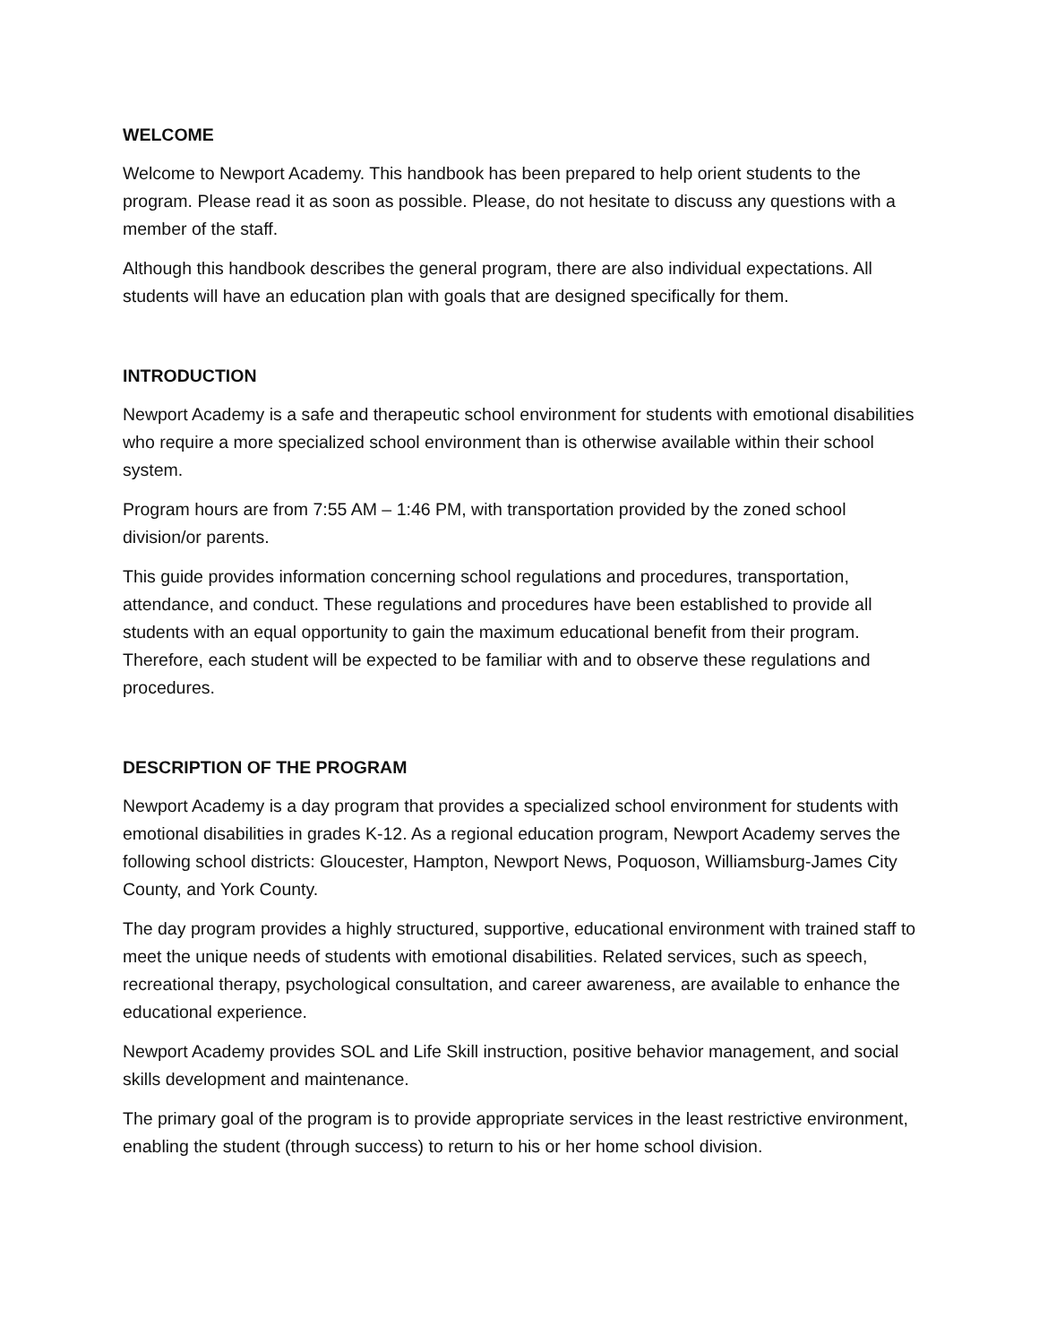WELCOME
Welcome to Newport Academy. This handbook has been prepared to help orient students to the program. Please read it as soon as possible. Please, do not hesitate to discuss any questions with a member of the staff.
Although this handbook describes the general program, there are also individual expectations. All students will have an education plan with goals that are designed specifically for them.
INTRODUCTION
Newport Academy is a safe and therapeutic school environment for students with emotional disabilities who require a more specialized school environment than is otherwise available within their school system.
Program hours are from 7:55 AM – 1:46 PM, with transportation provided by the zoned school division/or parents.
This guide provides information concerning school regulations and procedures, transportation, attendance, and conduct. These regulations and procedures have been established to provide all students with an equal opportunity to gain the maximum educational benefit from their program. Therefore, each student will be expected to be familiar with and to observe these regulations and procedures.
DESCRIPTION OF THE PROGRAM
Newport Academy is a day program that provides a specialized school environment for students with emotional disabilities in grades K-12. As a regional education program, Newport Academy serves the following school districts: Gloucester, Hampton, Newport News, Poquoson, Williamsburg-James City County, and York County.
The day program provides a highly structured, supportive, educational environment with trained staff to meet the unique needs of students with emotional disabilities. Related services, such as speech, recreational therapy, psychological consultation, and career awareness, are available to enhance the educational experience.
Newport Academy provides SOL and Life Skill instruction, positive behavior management, and social skills development and maintenance.
The primary goal of the program is to provide appropriate services in the least restrictive environment, enabling the student (through success) to return to his or her home school division.